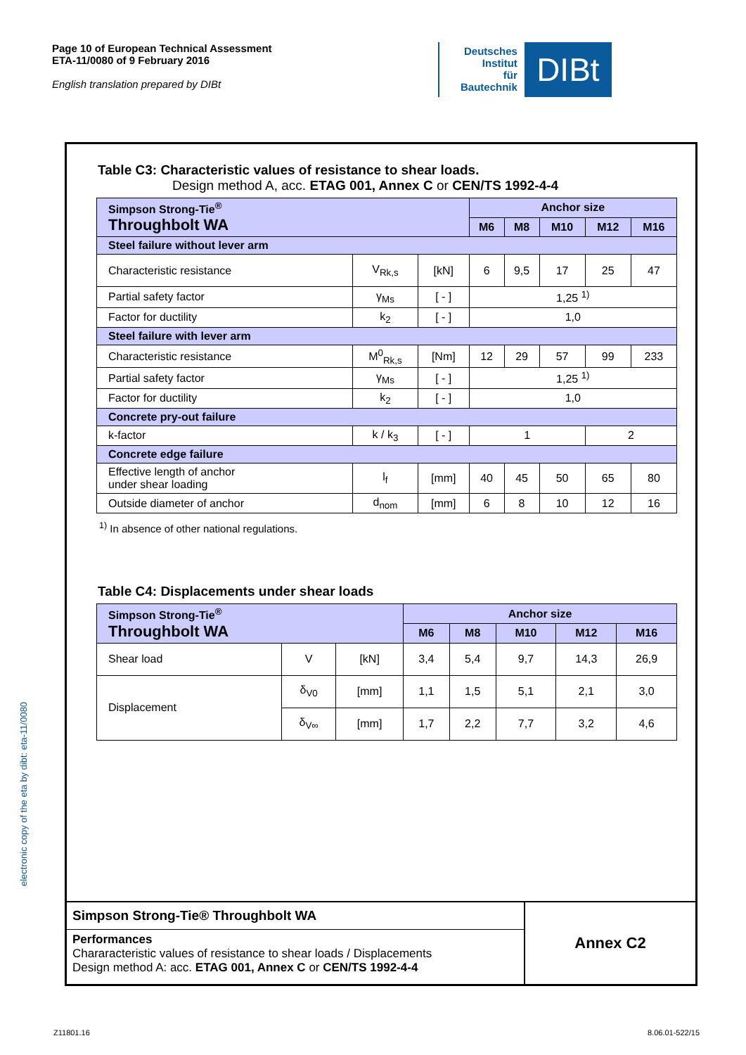Page 10 of European Technical Assessment
ETA-11/0080 of 9 February 2016
English translation prepared by DIBt
Deutsches
Institut
für
Bautechnik
DIBt
electronic copy of the eta by dibt: eta-11/0080
Table C3: Characteristic values of resistance to shear loads.
Design method A, acc. ETAG 001, Annex C or CEN/TS 1992-4-4
| Simpson Strong-Tie<sup>®</sup> Throughbolt WA | | | Anchor size | | | | |
| | | | M6 | M8 | M10 | M12 | M16 |
| Steel failure without lever arm | | | | | | | |
| Characteristic resistance | V<sub>Rk,s</sub> | [kN] | 6 | 9,5 | 17 | 25 | 47 |
| Partial safety factor | γ<sub>Ms</sub> | [ - ] | 1,25 <sup>1)</sup> | | | | |
| Factor for ductility | k<sub>2</sub> | [ - ] | 1,0 | | | | |
| Steel failure with lever arm | | | | | | | |
| Characteristic resistance | M<sup>0</sup><sub>Rk,s</sub> | [Nm] | 12 | 29 | 57 | 99 | 233 |
| Partial safety factor | γ<sub>Ms</sub> | [ - ] | 1,25 <sup>1)</sup> | | | | |
| Factor for ductility | k<sub>2</sub> | [ - ] | 1,0 | | | | |
| Concrete pry-out failure | | | | | | | |
| k-factor | k / k<sub>3</sub> | [ - ] | 1 | | | 2 | |
| Concrete edge failure | | | | | | | |
| Effective length of anchor under shear loading | l<sub>f</sub> | [mm] | 40 | 45 | 50 | 65 | 80 |
| Outside diameter of anchor | d<sub>nom</sub> | [mm] | 6 | 8 | 10 | 12 | 16 |
<sup>1)</sup> In absence of other national regulations.
Table C4: Displacements under shear loads
| Simpson Strong-Tie<sup>®</sup> Throughbolt WA | | | Anchor size | | | | |
| | | | M6 | M8 | M10 | M12 | M16 |
| Shear load | V | [kN] | 3,4 | 5,4 | 9,7 | 14,3 | 26,9 |
| Displacement | δ<sub>V0</sub> | [mm] | 1,1 | 1,5 | 5,1 | 2,1 | 3,0 |
| | δ<sub>V∞</sub> | [mm] | 1,7 | 2,2 | 7,7 | 3,2 | 4,6 |
Simpson Strong-Tie® Throughbolt WA
Performances
Chararacteristic values of resistance to shear loads / Displacements
Design method A: acc. ETAG 001, Annex C or CEN/TS 1992-4-4
Annex C2
Z11801.16 8.06.01-522/15